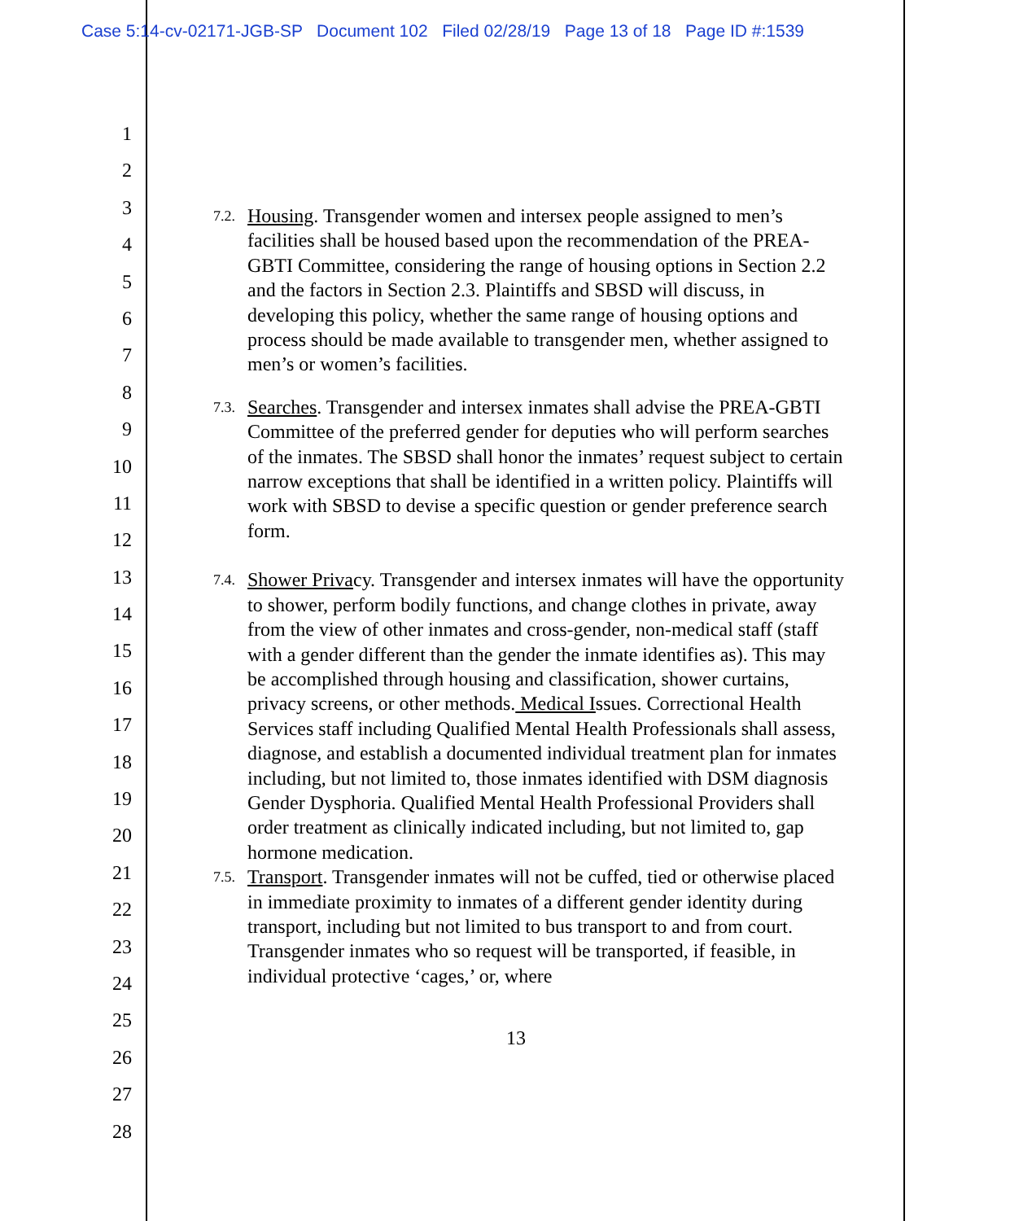Case 5:14-cv-02171-JGB-SP Document 102 Filed 02/28/19 Page 13 of 18 Page ID #:1539
1
2
3
4
5
6
7
8
9
10
11
12
13
14
15
16
17
18
19
20
21
22
23
24
25
26
27
28
7.2. Housing. Transgender women and intersex people assigned to men’s facilities shall be housed based upon the recommendation of the PREA-GBTI Committee, considering the range of housing options in Section 2.2 and the factors in Section 2.3. Plaintiffs and SBSD will discuss, in developing this policy, whether the same range of housing options and process should be made available to transgender men, whether assigned to men’s or women’s facilities.
7.3. Searches. Transgender and intersex inmates shall advise the PREA-GBTI Committee of the preferred gender for deputies who will perform searches of the inmates. The SBSD shall honor the inmates’ request subject to certain narrow exceptions that shall be identified in a written policy. Plaintiffs will work with SBSD to devise a specific question or gender preference search form.
7.4. Shower Privacy. Transgender and intersex inmates will have the opportunity to shower, perform bodily functions, and change clothes in private, away from the view of other inmates and cross-gender, non-medical staff (staff with a gender different than the gender the inmate identifies as). This may be accomplished through housing and classification, shower curtains, privacy screens, or other methods. Medical Issues. Correctional Health Services staff including Qualified Mental Health Professionals shall assess, diagnose, and establish a documented individual treatment plan for inmates including, but not limited to, those inmates identified with DSM diagnosis Gender Dysphoria. Qualified Mental Health Professional Providers shall order treatment as clinically indicated including, but not limited to, gap hormone medication.
7.5. Transport. Transgender inmates will not be cuffed, tied or otherwise placed in immediate proximity to inmates of a different gender identity during transport, including but not limited to bus transport to and from court. Transgender inmates who so request will be transported, if feasible, in individual protective ‘cages,’ or, where
13